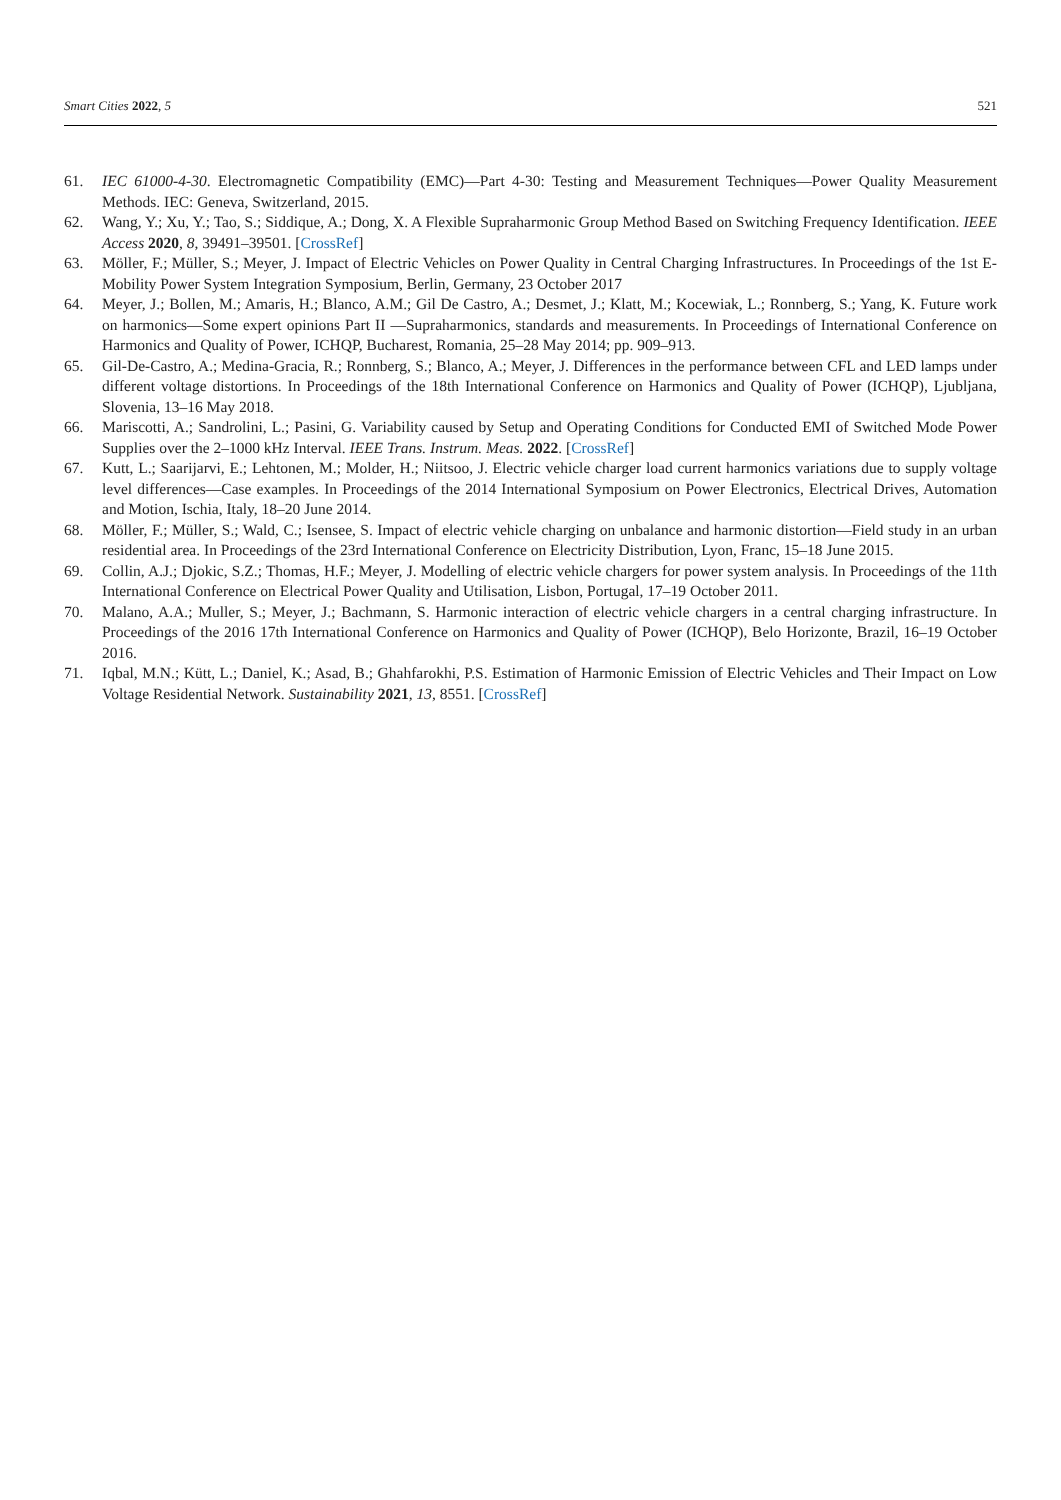Smart Cities 2022, 5 521
61. IEC 61000-4-30. Electromagnetic Compatibility (EMC)—Part 4-30: Testing and Measurement Techniques—Power Quality Measurement Methods. IEC: Geneva, Switzerland, 2015.
62. Wang, Y.; Xu, Y.; Tao, S.; Siddique, A.; Dong, X. A Flexible Supraharmonic Group Method Based on Switching Frequency Identification. IEEE Access 2020, 8, 39491–39501. [CrossRef]
63. Möller, F.; Müller, S.; Meyer, J. Impact of Electric Vehicles on Power Quality in Central Charging Infrastructures. In Proceedings of the 1st E-Mobility Power System Integration Symposium, Berlin, Germany, 23 October 2017
64. Meyer, J.; Bollen, M.; Amaris, H.; Blanco, A.M.; Gil De Castro, A.; Desmet, J.; Klatt, M.; Kocewiak, L.; Ronnberg, S.; Yang, K. Future work on harmonics—Some expert opinions Part II —Supraharmonics, standards and measurements. In Proceedings of International Conference on Harmonics and Quality of Power, ICHQP, Bucharest, Romania, 25–28 May 2014; pp. 909–913.
65. Gil-De-Castro, A.; Medina-Gracia, R.; Ronnberg, S.; Blanco, A.; Meyer, J. Differences in the performance between CFL and LED lamps under different voltage distortions. In Proceedings of the 18th International Conference on Harmonics and Quality of Power (ICHQP), Ljubljana, Slovenia, 13–16 May 2018.
66. Mariscotti, A.; Sandrolini, L.; Pasini, G. Variability caused by Setup and Operating Conditions for Conducted EMI of Switched Mode Power Supplies over the 2–1000 kHz Interval. IEEE Trans. Instrum. Meas. 2022. [CrossRef]
67. Kutt, L.; Saarijarvi, E.; Lehtonen, M.; Molder, H.; Niitsoo, J. Electric vehicle charger load current harmonics variations due to supply voltage level differences—Case examples. In Proceedings of the 2014 International Symposium on Power Electronics, Electrical Drives, Automation and Motion, Ischia, Italy, 18–20 June 2014.
68. Möller, F.; Müller, S.; Wald, C.; Isensee, S. Impact of electric vehicle charging on unbalance and harmonic distortion—Field study in an urban residential area. In Proceedings of the 23rd International Conference on Electricity Distribution, Lyon, Franc, 15–18 June 2015.
69. Collin, A.J.; Djokic, S.Z.; Thomas, H.F.; Meyer, J. Modelling of electric vehicle chargers for power system analysis. In Proceedings of the 11th International Conference on Electrical Power Quality and Utilisation, Lisbon, Portugal, 17–19 October 2011.
70. Malano, A.A.; Muller, S.; Meyer, J.; Bachmann, S. Harmonic interaction of electric vehicle chargers in a central charging infrastructure. In Proceedings of the 2016 17th International Conference on Harmonics and Quality of Power (ICHQP), Belo Horizonte, Brazil, 16–19 October 2016.
71. Iqbal, M.N.; Kütt, L.; Daniel, K.; Asad, B.; Ghahfarokhi, P.S. Estimation of Harmonic Emission of Electric Vehicles and Their Impact on Low Voltage Residential Network. Sustainability 2021, 13, 8551. [CrossRef]